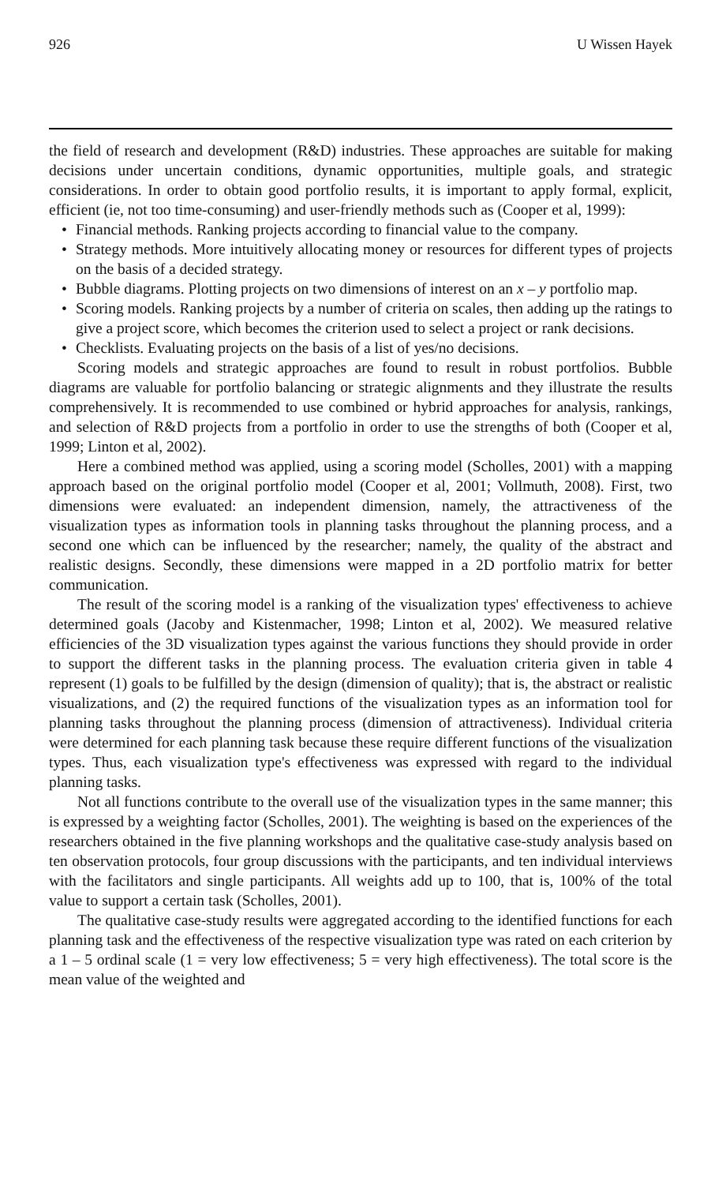926 U Wissen Hayek
the field of research and development (R&D) industries. These approaches are suitable for making decisions under uncertain conditions, dynamic opportunities, multiple goals, and strategic considerations. In order to obtain good portfolio results, it is important to apply formal, explicit, efficient (ie, not too time-consuming) and user-friendly methods such as (Cooper et al, 1999):
• Financial methods. Ranking projects according to financial value to the company.
• Strategy methods. More intuitively allocating money or resources for different types of projects on the basis of a decided strategy.
• Bubble diagrams. Plotting projects on two dimensions of interest on an x – y portfolio map.
• Scoring models. Ranking projects by a number of criteria on scales, then adding up the ratings to give a project score, which becomes the criterion used to select a project or rank decisions.
• Checklists. Evaluating projects on the basis of a list of yes/no decisions.
Scoring models and strategic approaches are found to result in robust portfolios. Bubble diagrams are valuable for portfolio balancing or strategic alignments and they illustrate the results comprehensively. It is recommended to use combined or hybrid approaches for analysis, rankings, and selection of R&D projects from a portfolio in order to use the strengths of both (Cooper et al, 1999; Linton et al, 2002).
Here a combined method was applied, using a scoring model (Scholles, 2001) with a mapping approach based on the original portfolio model (Cooper et al, 2001; Vollmuth, 2008). First, two dimensions were evaluated: an independent dimension, namely, the attractiveness of the visualization types as information tools in planning tasks throughout the planning process, and a second one which can be influenced by the researcher; namely, the quality of the abstract and realistic designs. Secondly, these dimensions were mapped in a 2D portfolio matrix for better communication.
The result of the scoring model is a ranking of the visualization types' effectiveness to achieve determined goals (Jacoby and Kistenmacher, 1998; Linton et al, 2002). We measured relative efficiencies of the 3D visualization types against the various functions they should provide in order to support the different tasks in the planning process. The evaluation criteria given in table 4 represent (1) goals to be fulfilled by the design (dimension of quality); that is, the abstract or realistic visualizations, and (2) the required functions of the visualization types as an information tool for planning tasks throughout the planning process (dimension of attractiveness). Individual criteria were determined for each planning task because these require different functions of the visualization types. Thus, each visualization type's effectiveness was expressed with regard to the individual planning tasks.
Not all functions contribute to the overall use of the visualization types in the same manner; this is expressed by a weighting factor (Scholles, 2001). The weighting is based on the experiences of the researchers obtained in the five planning workshops and the qualitative case-study analysis based on ten observation protocols, four group discussions with the participants, and ten individual interviews with the facilitators and single participants. All weights add up to 100, that is, 100% of the total value to support a certain task (Scholles, 2001).
The qualitative case-study results were aggregated according to the identified functions for each planning task and the effectiveness of the respective visualization type was rated on each criterion by a 1 – 5 ordinal scale (1 = very low effectiveness; 5 = very high effectiveness). The total score is the mean value of the weighted and